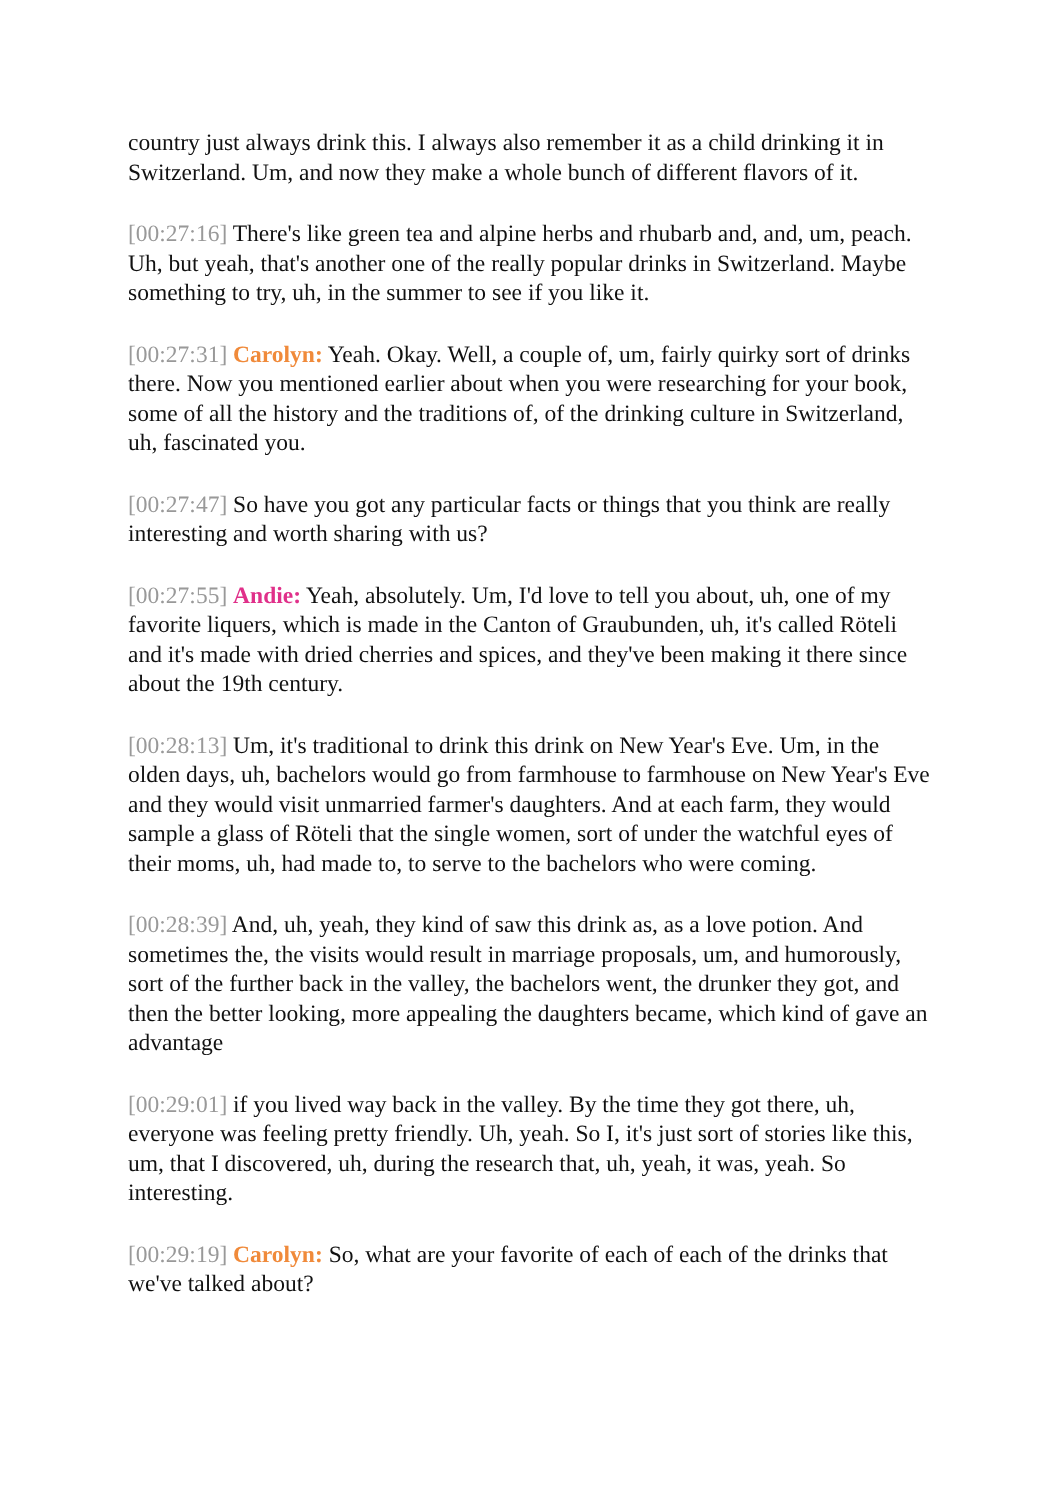country just always drink this. I always also remember it as a child drinking it in Switzerland. Um, and now they make a whole bunch of different flavors of it.
[00:27:16] There's like green tea and alpine herbs and rhubarb and, and, um, peach. Uh, but yeah, that's another one of the really popular drinks in Switzerland. Maybe something to try, uh, in the summer to see if you like it.
[00:27:31] Carolyn: Yeah. Okay. Well, a couple of, um, fairly quirky sort of drinks there. Now you mentioned earlier about when you were researching for your book, some of all the history and the traditions of, of the drinking culture in Switzerland, uh, fascinated you.
[00:27:47] So have you got any particular facts or things that you think are really interesting and worth sharing with us?
[00:27:55] Andie: Yeah, absolutely. Um, I'd love to tell you about, uh, one of my favorite liquers, which is made in the Canton of Graubunden, uh, it's called Röteli and it's made with dried cherries and spices, and they've been making it there since about the 19th century.
[00:28:13] Um, it's traditional to drink this drink on New Year's Eve. Um, in the olden days, uh, bachelors would go from farmhouse to farmhouse on New Year's Eve and they would visit unmarried farmer's daughters. And at each farm, they would sample a glass of Röteli that the single women, sort of under the watchful eyes of their moms, uh, had made to, to serve to the bachelors who were coming.
[00:28:39] And, uh, yeah, they kind of saw this drink as, as a love potion. And sometimes the, the visits would result in marriage proposals, um, and humorously, sort of the further back in the valley, the bachelors went, the drunker they got, and then the better looking, more appealing the daughters became, which kind of gave an advantage
[00:29:01] if you lived way back in the valley. By the time they got there, uh, everyone was feeling pretty friendly. Uh, yeah. So I, it's just sort of stories like this, um, that I discovered, uh, during the research that, uh, yeah, it was, yeah. So interesting.
[00:29:19] Carolyn: So, what are your favorite of each of each of the drinks that we've talked about?